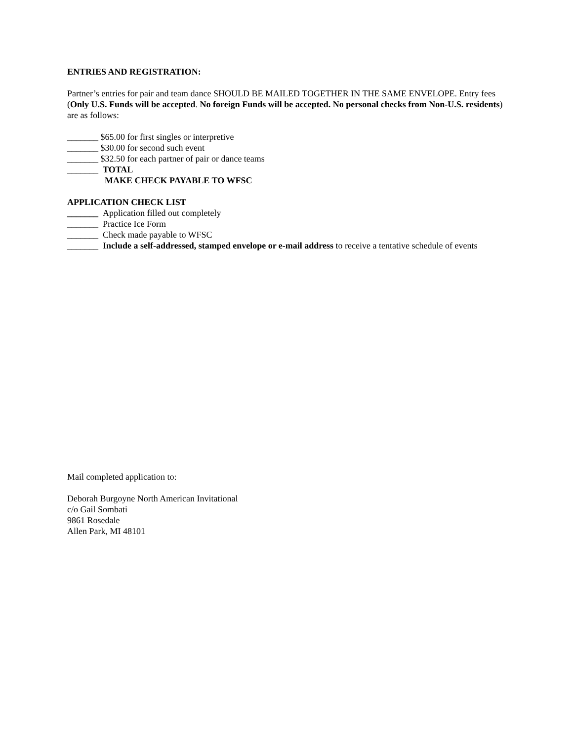ENTRIES AND REGISTRATION:
Partner’s entries for pair and team dance SHOULD BE MAILED TOGETHER IN THE SAME ENVELOPE. Entry fees (Only U.S. Funds will be accepted. No foreign Funds will be accepted. No personal checks from Non-U.S. residents) are as follows:
_______ $65.00 for first singles or interpretive
_______ $30.00 for second such event
_______ $32.50 for each partner of pair or dance teams
_______ TOTAL
MAKE CHECK PAYABLE TO WFSC
APPLICATION CHECK LIST
_______ Application filled out completely
_______ Practice Ice Form
_______ Check made payable to WFSC
_______ Include a self-addressed, stamped envelope or e-mail address to receive a tentative schedule of events
Mail completed application to:
Deborah Burgoyne North American Invitational
c/o Gail Sombati
9861 Rosedale
Allen Park, MI 48101